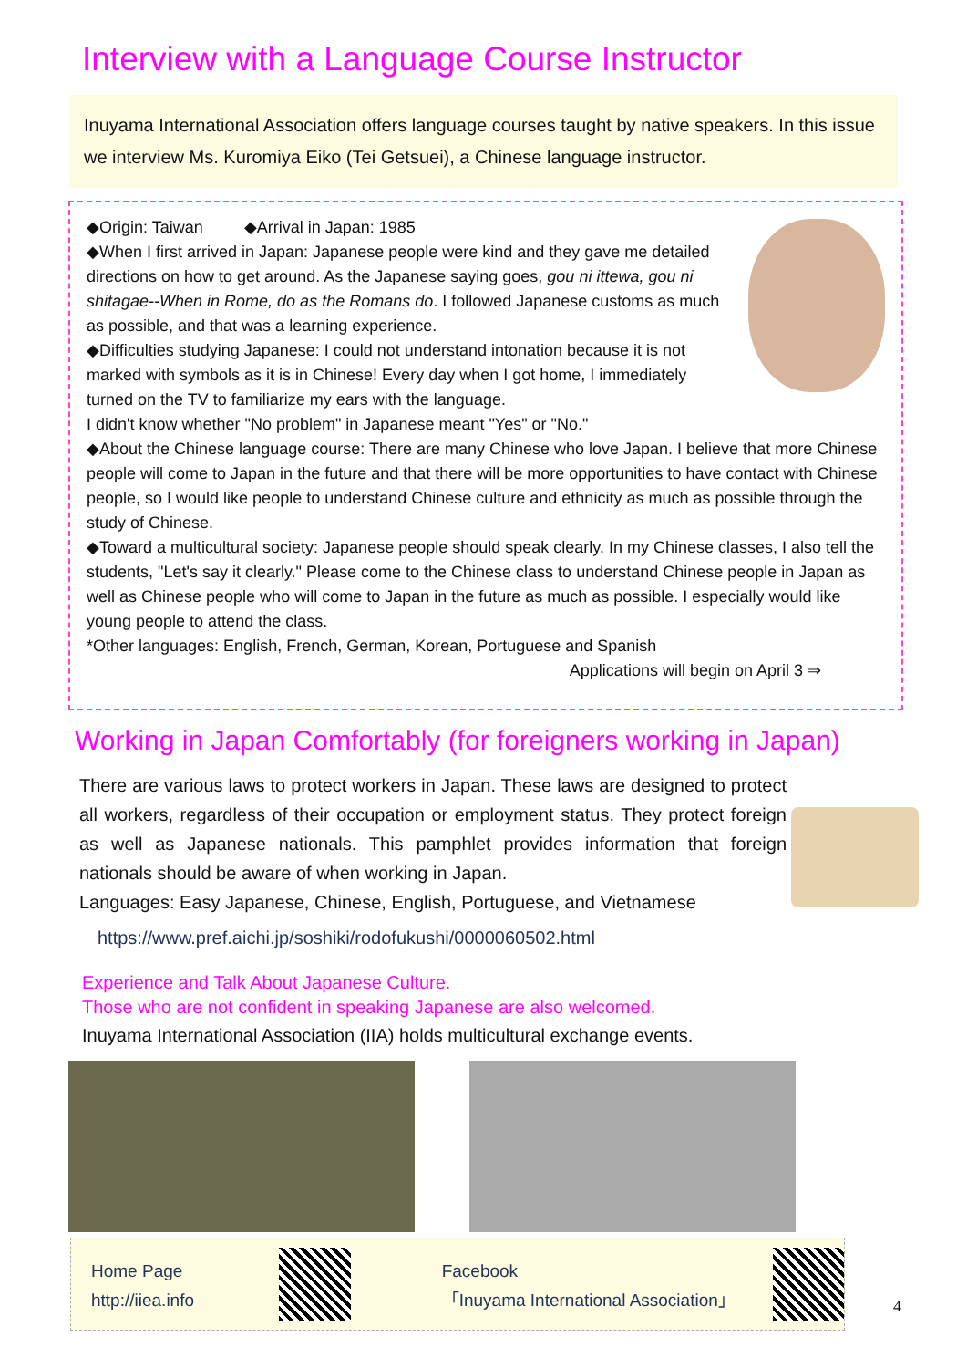Interview with a Language Course Instructor
Inuyama International Association offers language courses taught by native speakers. In this issue we interview Ms. Kuromiya Eiko (Tei Getsuei), a Chinese language instructor.
◆Origin: Taiwan ◆Arrival in Japan: 1985
◆When I first arrived in Japan: Japanese people were kind and they gave me detailed directions on how to get around. As the Japanese saying goes, gou ni ittewa, gou ni shitagae--When in Rome, do as the Romans do. I followed Japanese customs as much as possible, and that was a learning experience.
◆Difficulties studying Japanese: I could not understand intonation because it is not marked with symbols as it is in Chinese! Every day when I got home, I immediately turned on the TV to familiarize my ears with the language.
I didn't know whether "No problem" in Japanese meant "Yes" or "No."
◆About the Chinese language course: There are many Chinese who love Japan. I believe that more Chinese people will come to Japan in the future and that there will be more opportunities to have contact with Chinese people, so I would like people to understand Chinese culture and ethnicity as much as possible through the study of Chinese.
◆Toward a multicultural society: Japanese people should speak clearly. In my Chinese classes, I also tell the students, "Let's say it clearly." Please come to the Chinese class to understand Chinese people in Japan as well as Chinese people who will come to Japan in the future as much as possible. I especially would like young people to attend the class.
*Other languages: English, French, German, Korean, Portuguese and Spanish
Applications will begin on April 3 ⇒
Working in Japan Comfortably (for foreigners working in Japan)
There are various laws to protect workers in Japan. These laws are designed to protect all workers, regardless of their occupation or employment status. They protect foreign as well as Japanese nationals. This pamphlet provides information that foreign nationals should be aware of when working in Japan.
Languages: Easy Japanese, Chinese, English, Portuguese, and Vietnamese
https://www.pref.aichi.jp/soshiki/rodofukushi/0000060502.html
Experience and Talk About Japanese Culture.
Those who are not confident in speaking Japanese are also welcomed.
Inuyama International Association (IIA) holds multicultural exchange events.
Home Page
http://iiea.info
Facebook
「Inuyama International Association」
4